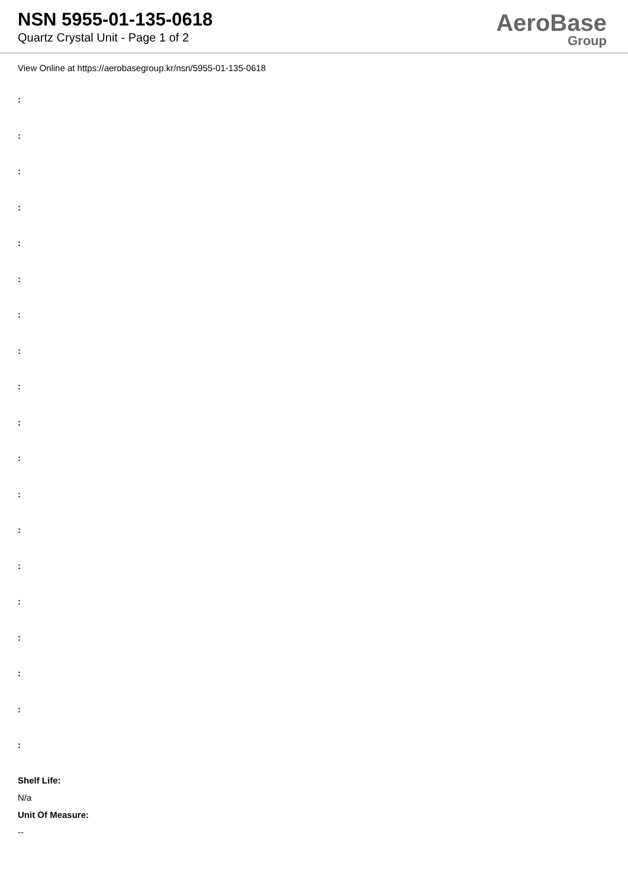NSN 5955-01-135-0618
Quartz Crystal Unit - Page 1 of 2
AeroBase
Group
View Online at https://aerobasegroup.kr/nsn/5955-01-135-0618
:
:
:
:
:
:
:
:
:
:
:
:
:
:
:
:
:
:
:
Shelf Life:
N/a
Unit Of Measure:
--